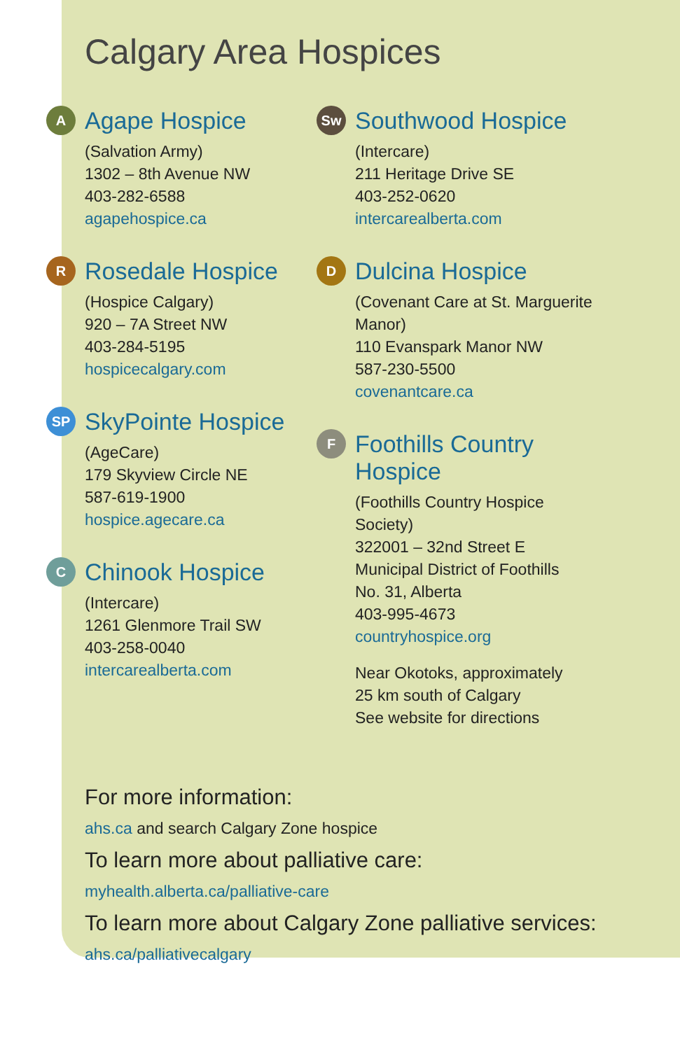Calgary Area Hospices
A
Agape Hospice
(Salvation Army)
1302 – 8th Avenue NW
403-282-6588
agapehospice.ca
R
Rosedale Hospice
(Hospice Calgary)
920 – 7A Street NW
403-284-5195
hospicecalgary.com
SP
SkyPointe Hospice
(AgeCare)
179 Skyview Circle NE
587-619-1900
hospice.agecare.ca
C
Chinook Hospice
(Intercare)
1261 Glenmore Trail SW
403-258-0040
intercarealberta.com
Sw
Southwood Hospice
(Intercare)
211 Heritage Drive SE
403-252-0620
intercarealberta.com
D
Dulcina Hospice
(Covenant Care at St. Marguerite Manor)
110 Evanspark Manor NW
587-230-5500
covenantcare.ca
F
Foothills Country Hospice
(Foothills Country Hospice Society)
322001 – 32nd Street E
Municipal District of Foothills
No. 31, Alberta
403-995-4673
countryhospice.org
Near Okotoks, approximately
25 km south of Calgary
See website for directions
For more information:
ahs.ca and search Calgary Zone hospice
To learn more about palliative care:
myhealth.alberta.ca/palliative-care
To learn more about Calgary Zone palliative services:
ahs.ca/palliativecalgary